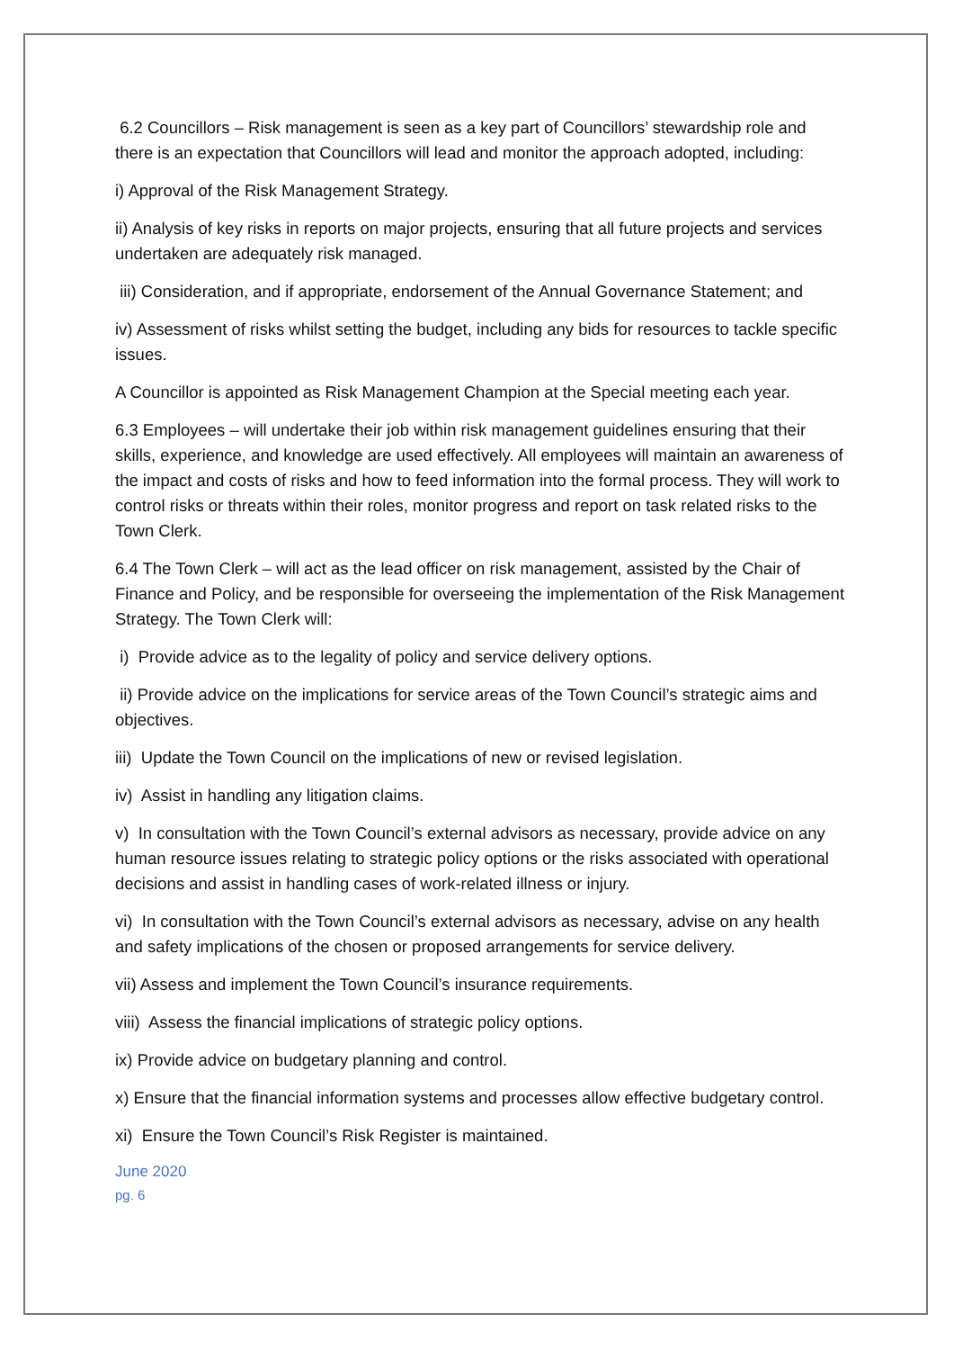6.2 Councillors – Risk management is seen as a key part of Councillors’ stewardship role and there is an expectation that Councillors will lead and monitor the approach adopted, including:
i) Approval of the Risk Management Strategy.
ii) Analysis of key risks in reports on major projects, ensuring that all future projects and services undertaken are adequately risk managed.
iii) Consideration, and if appropriate, endorsement of the Annual Governance Statement; and
iv) Assessment of risks whilst setting the budget, including any bids for resources to tackle specific issues.
A Councillor is appointed as Risk Management Champion at the Special meeting each year.
6.3 Employees – will undertake their job within risk management guidelines ensuring that their skills, experience, and knowledge are used effectively. All employees will maintain an awareness of the impact and costs of risks and how to feed information into the formal process. They will work to control risks or threats within their roles, monitor progress and report on task related risks to the Town Clerk.
6.4 The Town Clerk – will act as the lead officer on risk management, assisted by the Chair of Finance and Policy, and be responsible for overseeing the implementation of the Risk Management Strategy. The Town Clerk will:
i) Provide advice as to the legality of policy and service delivery options.
ii) Provide advice on the implications for service areas of the Town Council’s strategic aims and objectives.
iii) Update the Town Council on the implications of new or revised legislation.
iv) Assist in handling any litigation claims.
v) In consultation with the Town Council’s external advisors as necessary, provide advice on any human resource issues relating to strategic policy options or the risks associated with operational decisions and assist in handling cases of work-related illness or injury.
vi) In consultation with the Town Council’s external advisors as necessary, advise on any health and safety implications of the chosen or proposed arrangements for service delivery.
vii) Assess and implement the Town Council’s insurance requirements.
viii) Assess the financial implications of strategic policy options.
ix) Provide advice on budgetary planning and control.
x) Ensure that the financial information systems and processes allow effective budgetary control.
xi) Ensure the Town Council’s Risk Register is maintained.
June 2020
pg. 6